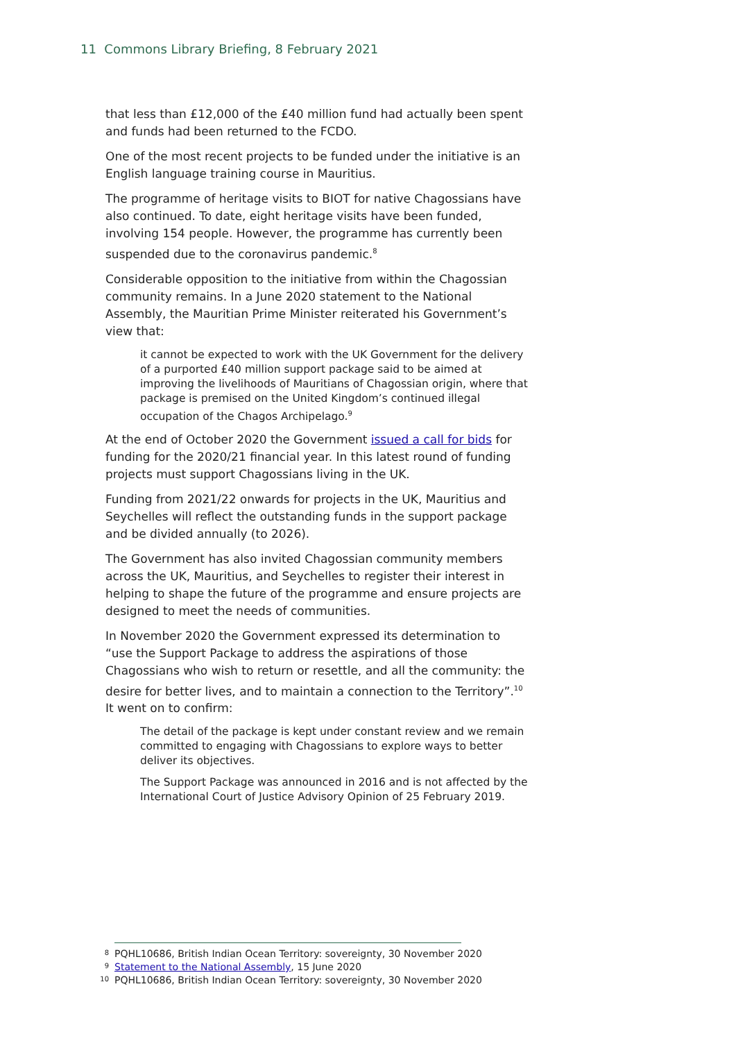11 Commons Library Briefing, 8 February 2021
that less than £12,000 of the £40 million fund had actually been spent and funds had been returned to the FCDO.
One of the most recent projects to be funded under the initiative is an English language training course in Mauritius.
The programme of heritage visits to BIOT for native Chagossians have also continued. To date, eight heritage visits have been funded, involving 154 people. However, the programme has currently been suspended due to the coronavirus pandemic.<sup>8</sup>
Considerable opposition to the initiative from within the Chagossian community remains. In a June 2020 statement to the National Assembly, the Mauritian Prime Minister reiterated his Government’s view that:
it cannot be expected to work with the UK Government for the delivery of a purported £40 million support package said to be aimed at improving the livelihoods of Mauritians of Chagossian origin, where that package is premised on the United Kingdom’s continued illegal occupation of the Chagos Archipelago.<sup>9</sup>
At the end of October 2020 the Government issued a call for bids for funding for the 2020/21 financial year. In this latest round of funding projects must support Chagossians living in the UK.
Funding from 2021/22 onwards for projects in the UK, Mauritius and Seychelles will reflect the outstanding funds in the support package and be divided annually (to 2026).
The Government has also invited Chagossian community members across the UK, Mauritius, and Seychelles to register their interest in helping to shape the future of the programme and ensure projects are designed to meet the needs of communities.
In November 2020 the Government expressed its determination to “use the Support Package to address the aspirations of those Chagossians who wish to return or resettle, and all the community: the desire for better lives, and to maintain a connection to the Territory”.<sup>10</sup> It went on to confirm:
The detail of the package is kept under constant review and we remain committed to engaging with Chagossians to explore ways to better deliver its objectives.
The Support Package was announced in 2016 and is not affected by the International Court of Justice Advisory Opinion of 25 February 2019.
8 PQHL10686, British Indian Ocean Territory: sovereignty, 30 November 2020
9 Statement to the National Assembly, 15 June 2020
10 PQHL10686, British Indian Ocean Territory: sovereignty, 30 November 2020